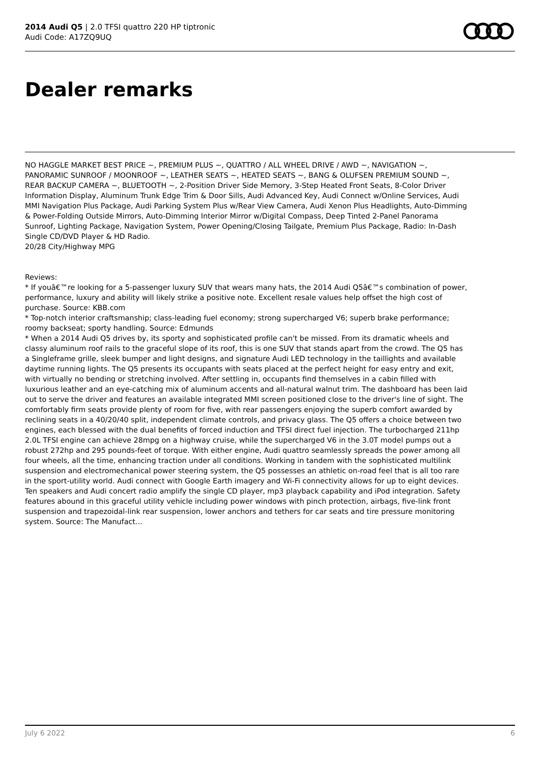2014 Audi Q5 | 2.0 TFSI quattro 220 HP tiptronic
Audi Code: A17ZQ9UQ
Dealer remarks
NO HAGGLE MARKET BEST PRICE ~, PREMIUM PLUS ~, QUATTRO / ALL WHEEL DRIVE / AWD ~, NAVIGATION ~, PANORAMIC SUNROOF / MOONROOF ~, LEATHER SEATS ~, HEATED SEATS ~, BANG & OLUFSEN PREMIUM SOUND ~, REAR BACKUP CAMERA ~, BLUETOOTH ~, 2-Position Driver Side Memory, 3-Step Heated Front Seats, 8-Color Driver Information Display, Aluminum Trunk Edge Trim & Door Sills, Audi Advanced Key, Audi Connect w/Online Services, Audi MMI Navigation Plus Package, Audi Parking System Plus w/Rear View Camera, Audi Xenon Plus Headlights, Auto-Dimming & Power-Folding Outside Mirrors, Auto-Dimming Interior Mirror w/Digital Compass, Deep Tinted 2-Panel Panorama Sunroof, Lighting Package, Navigation System, Power Opening/Closing Tailgate, Premium Plus Package, Radio: In-Dash Single CD/DVD Player & HD Radio.
20/28 City/Highway MPG
Reviews:
* If youâ€™re looking for a 5-passenger luxury SUV that wears many hats, the 2014 Audi Q5â€™s combination of power, performance, luxury and ability will likely strike a positive note. Excellent resale values help offset the high cost of purchase. Source: KBB.com
* Top-notch interior craftsmanship; class-leading fuel economy; strong supercharged V6; superb brake performance; roomy backseat; sporty handling. Source: Edmunds
* When a 2014 Audi Q5 drives by, its sporty and sophisticated profile can't be missed. From its dramatic wheels and classy aluminum roof rails to the graceful slope of its roof, this is one SUV that stands apart from the crowd. The Q5 has a Singleframe grille, sleek bumper and light designs, and signature Audi LED technology in the taillights and available daytime running lights. The Q5 presents its occupants with seats placed at the perfect height for easy entry and exit, with virtually no bending or stretching involved. After settling in, occupants find themselves in a cabin filled with luxurious leather and an eye-catching mix of aluminum accents and all-natural walnut trim. The dashboard has been laid out to serve the driver and features an available integrated MMI screen positioned close to the driver's line of sight. The comfortably firm seats provide plenty of room for five, with rear passengers enjoying the superb comfort awarded by reclining seats in a 40/20/40 split, independent climate controls, and privacy glass. The Q5 offers a choice between two engines, each blessed with the dual benefits of forced induction and TFSI direct fuel injection. The turbocharged 211hp 2.0L TFSI engine can achieve 28mpg on a highway cruise, while the supercharged V6 in the 3.0T model pumps out a robust 272hp and 295 pounds-feet of torque. With either engine, Audi quattro seamlessly spreads the power among all four wheels, all the time, enhancing traction under all conditions. Working in tandem with the sophisticated multilink suspension and electromechanical power steering system, the Q5 possesses an athletic on-road feel that is all too rare in the sport-utility world. Audi connect with Google Earth imagery and Wi-Fi connectivity allows for up to eight devices. Ten speakers and Audi concert radio amplify the single CD player, mp3 playback capability and iPod integration. Safety features abound in this graceful utility vehicle including power windows with pinch protection, airbags, five-link front suspension and trapezoidal-link rear suspension, lower anchors and tethers for car seats and tire pressure monitoring system. Source: The Manufact...
July 6 2022 6